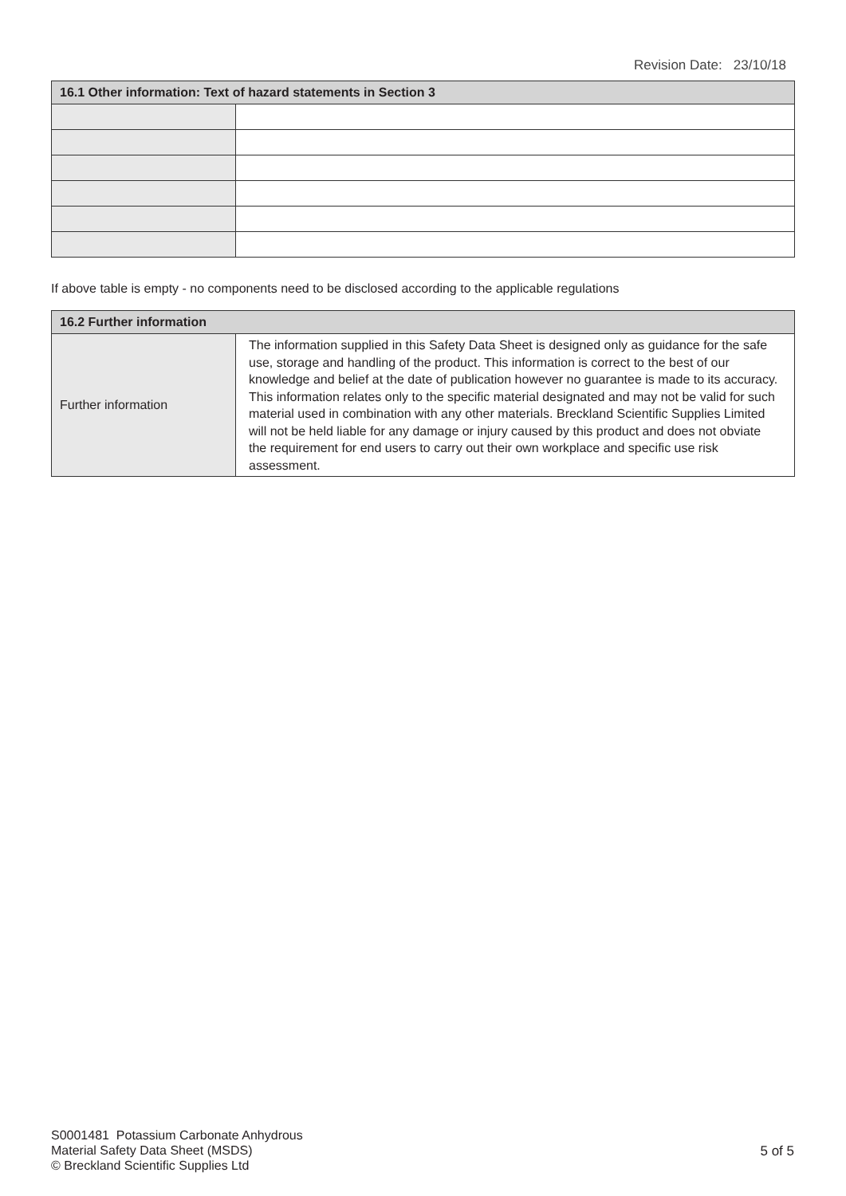Revision Date: 23/10/18
| 16.1 Other information: Text of hazard statements in Section 3 | |
| --- | --- |
If above table is empty - no components need to be disclosed according to the applicable regulations
| 16.2 Further information | |
| --- | --- |
| Further information | The information supplied in this Safety Data Sheet is designed only as guidance for the safe use, storage and handling of the product. This information is correct to the best of our knowledge and belief at the date of publication however no guarantee is made to its accuracy. This information relates only to the specific material designated and may not be valid for such material used in combination with any other materials. Breckland Scientific Supplies Limited will not be held liable for any damage or injury caused by this product and does not obviate the requirement for end users to carry out their own workplace and specific use risk assessment. |
S0001481 Potassium Carbonate Anhydrous
Material Safety Data Sheet (MSDS)
© Breckland Scientific Supplies Ltd
5 of 5